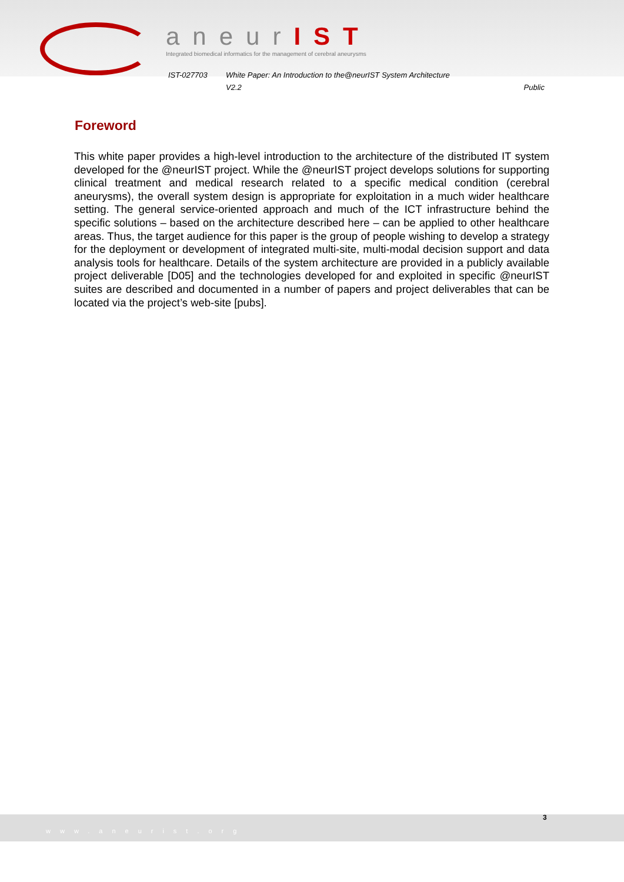aneurIST
Integrated biomedical informatics for the management of cerebral aneurysms
IST-027703 White Paper: An Introduction to the@neurIST System Architecture
V2.2 Public
Foreword
This white paper provides a high-level introduction to the architecture of the distributed IT system developed for the @neurIST project. While the @neurIST project develops solutions for supporting clinical treatment and medical research related to a specific medical condition (cerebral aneurysms), the overall system design is appropriate for exploitation in a much wider healthcare setting. The general service-oriented approach and much of the ICT infrastructure behind the specific solutions – based on the architecture described here – can be applied to other healthcare areas. Thus, the target audience for this paper is the group of people wishing to develop a strategy for the deployment or development of integrated multi-site, multi-modal decision support and data analysis tools for healthcare. Details of the system architecture are provided in a publicly available project deliverable [D05] and the technologies developed for and exploited in specific @neurIST suites are described and documented in a number of papers and project deliverables that can be located via the project’s web-site [pubs].
www.aneurist.org 3